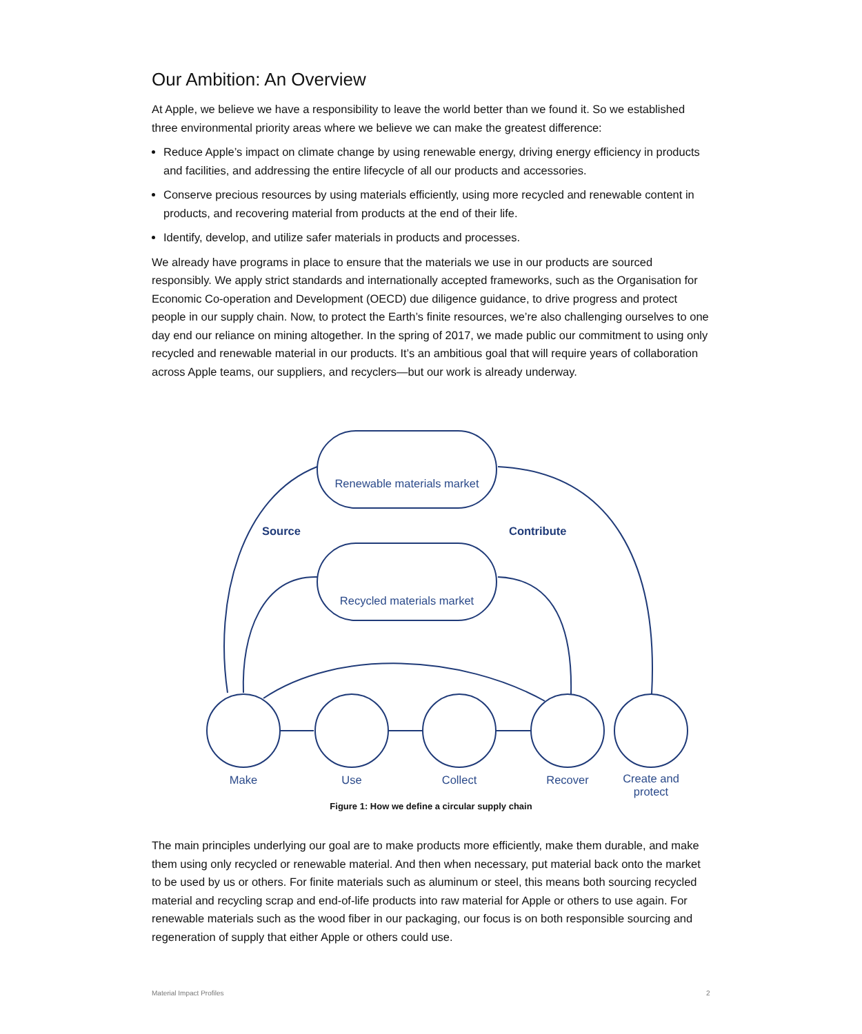Our Ambition: An Overview
At Apple, we believe we have a responsibility to leave the world better than we found it. So we established three environmental priority areas where we believe we can make the greatest difference:
Reduce Apple’s impact on climate change by using renewable energy, driving energy efficiency in products and facilities, and addressing the entire lifecycle of all our products and accessories.
Conserve precious resources by using materials efficiently, using more recycled and renewable content in products, and recovering material from products at the end of their life.
Identify, develop, and utilize safer materials in products and processes.
We already have programs in place to ensure that the materials we use in our products are sourced responsibly. We apply strict standards and internationally accepted frameworks, such as the Organisation for Economic Co-operation and Development (OECD) due diligence guidance, to drive progress and protect people in our supply chain. Now, to protect the Earth’s finite resources, we’re also challenging ourselves to one day end our reliance on mining altogether. In the spring of 2017, we made public our commitment to using only recycled and renewable material in our products. It’s an ambitious goal that will require years of collaboration across Apple teams, our suppliers, and recyclers—but our work is already underway.
Renewable materials market
Source Contribute
Recycled materials market
Make Use Collect Recover
Create and protect
Figure 1: How we define a circular supply chain
The main principles underlying our goal are to make products more efficiently, make them durable, and make them using only recycled or renewable material. And then when necessary, put material back onto the market to be used by us or others. For finite materials such as aluminum or steel, this means both sourcing recycled material and recycling scrap and end-of-life products into raw material for Apple or others to use again. For renewable materials such as the wood fiber in our packaging, our focus is on both responsible sourcing and regeneration of supply that either Apple or others could use.
Material Impact Profiles 2